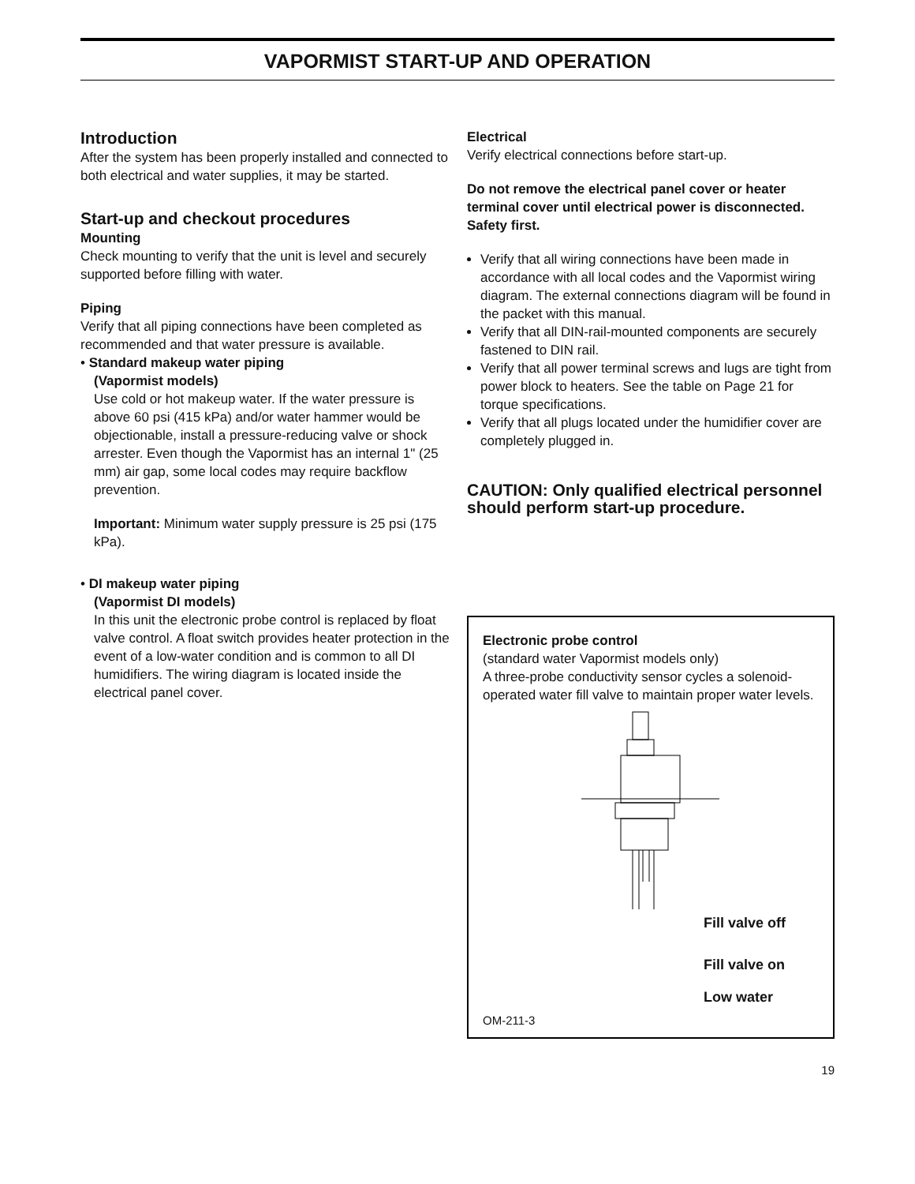VAPORMIST START-UP AND OPERATION
Introduction
After the system has been properly installed and connected to both electrical and water supplies, it may be started.
Start-up and checkout procedures
Mounting
Check mounting to verify that the unit is level and securely supported before filling with water.
Piping
Verify that all piping connections have been completed as recommended and that water pressure is available.
• Standard makeup water piping
(Vapormist models)
Use cold or hot makeup water. If the water pressure is above 60 psi (415 kPa) and/or water hammer would be objectionable, install a pressure-reducing valve or shock arrester. Even though the Vapormist has an internal 1" (25 mm) air gap, some local codes may require backflow prevention.
Important: Minimum water supply pressure is 25 psi (175 kPa).
• DI makeup water piping
(Vapormist DI models)
In this unit the electronic probe control is replaced by float valve control. A float switch provides heater protection in the event of a low-water condition and is common to all DI humidifiers. The wiring diagram is located inside the electrical panel cover.
Electrical
Verify electrical connections before start-up.
Do not remove the electrical panel cover or heater terminal cover until electrical power is disconnected. Safety first.
Verify that all wiring connections have been made in accordance with all local codes and the Vapormist wiring diagram. The external connections diagram will be found in the packet with this manual.
Verify that all DIN-rail-mounted components are securely fastened to DIN rail.
Verify that all power terminal screws and lugs are tight from power block to heaters. See the table on Page 21 for torque specifications.
Verify that all plugs located under the humidifier cover are completely plugged in.
CAUTION: Only qualified electrical personnel should perform start-up procedure.
Electronic probe control
(standard water Vapormist models only)
A three-probe conductivity sensor cycles a solenoid-operated water fill valve to maintain proper water levels.
Fill valve off
Fill valve on
Low water
OM-211-3
19